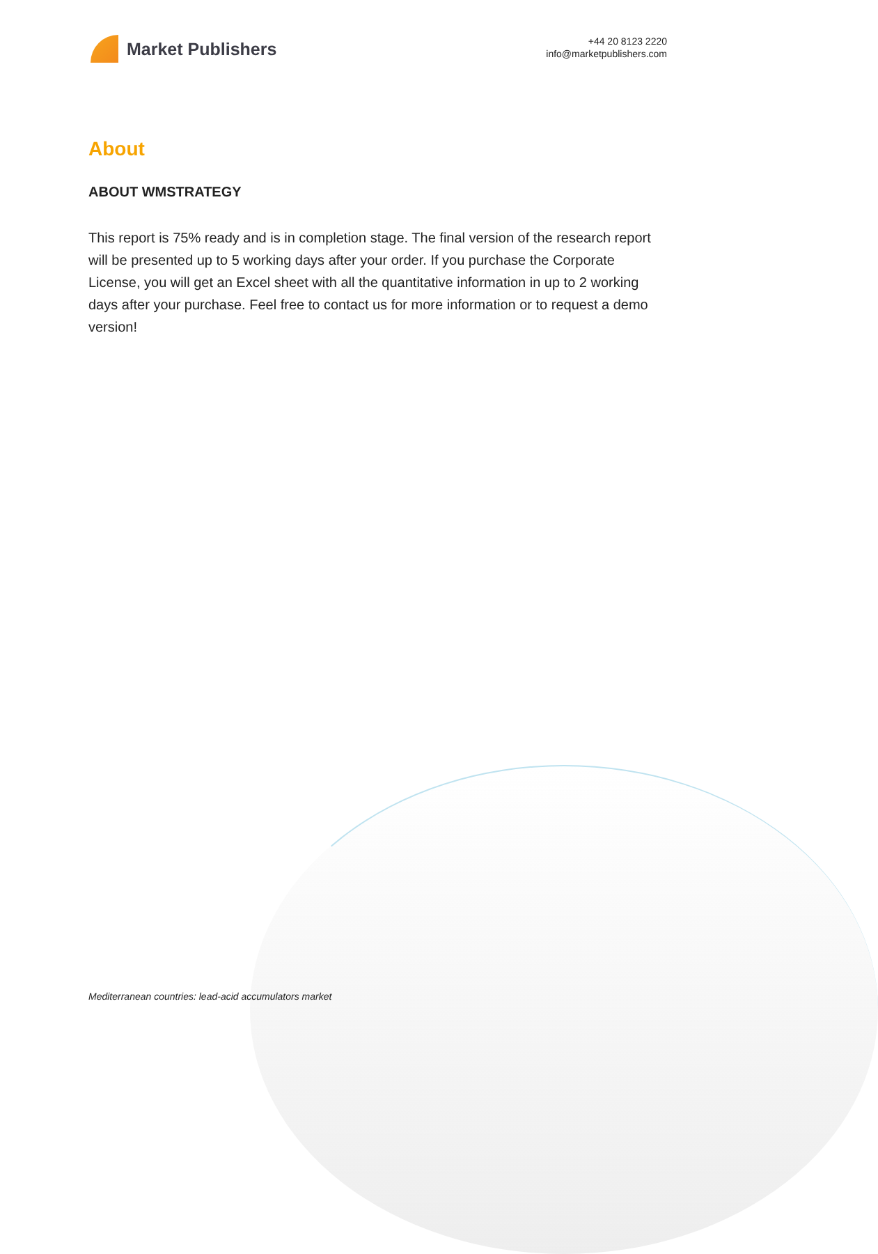Market Publishers
+44 20 8123 2220
info@marketpublishers.com
About
ABOUT WMSTRATEGY
This report is 75% ready and is in completion stage. The final version of the research report will be presented up to 5 working days after your order. If you purchase the Corporate License, you will get an Excel sheet with all the quantitative information in up to 2 working days after your purchase. Feel free to contact us for more information or to request a demo version!
Mediterranean countries: lead-acid accumulators market